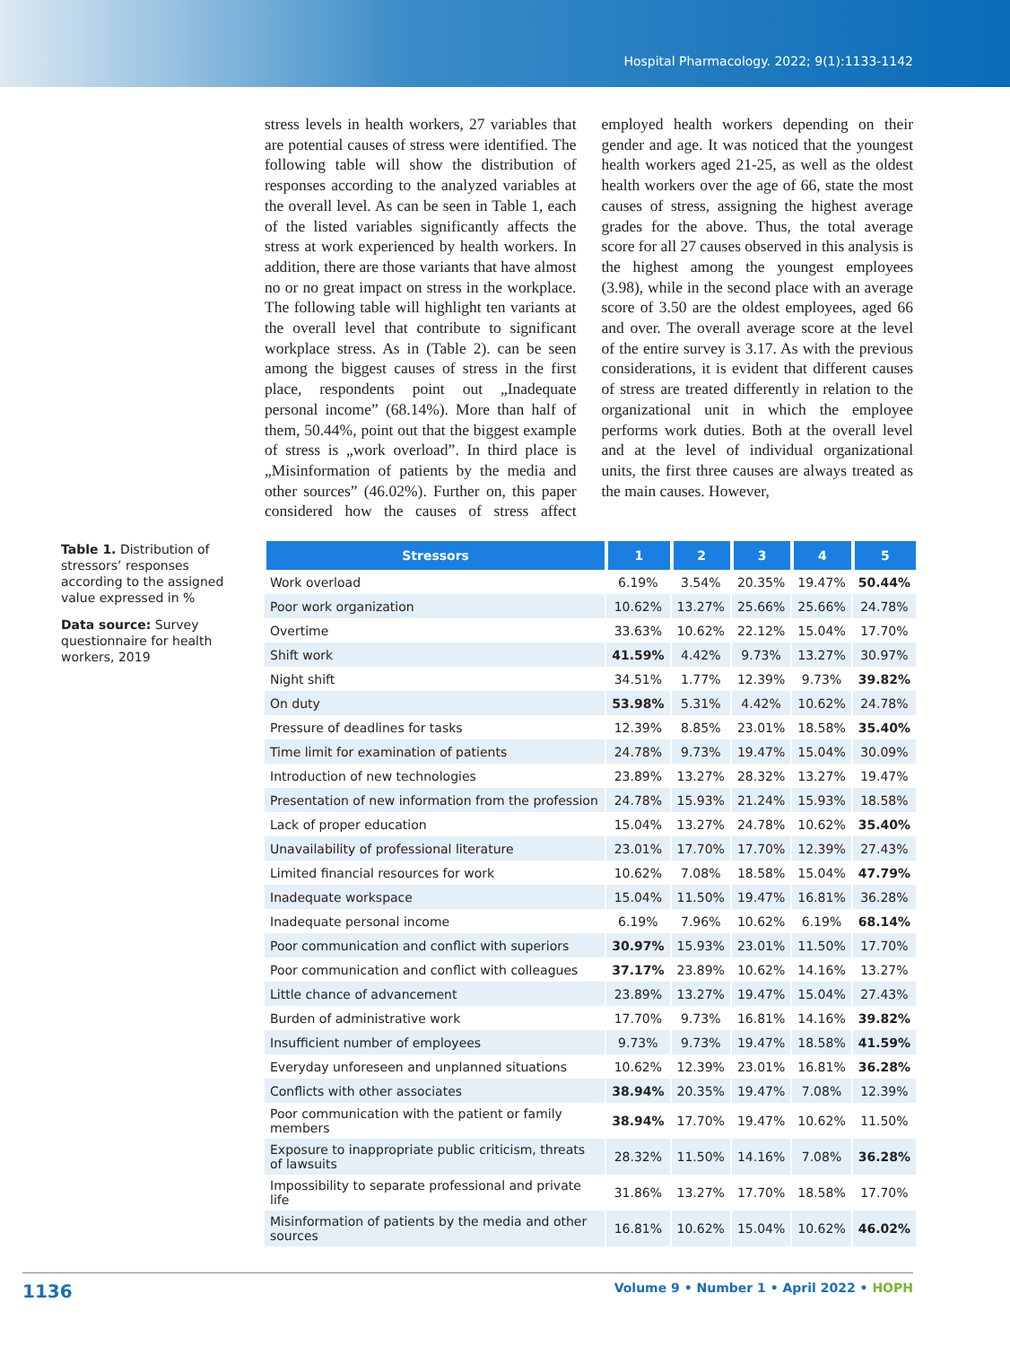Hospital Pharmacology. 2022; 9(1):1133-1142
stress levels in health workers, 27 variables that are potential causes of stress were identified. The following table will show the distribution of responses according to the analyzed variables at the overall level. As can be seen in Table 1, each of the listed variables significantly affects the stress at work experienced by health workers. In addition, there are those variants that have almost no or no great impact on stress in the workplace. The following table will highlight ten variants at the overall level that contribute to significant workplace stress. As in (Table 2). can be seen among the biggest causes of stress in the first place, respondents point out „Inadequate personal income” (68.14%). More than half of them, 50.44%, point out that the biggest example of stress is „work overload”. In third place is „Misinformation of patients by the media and other sources” (46.02%). Further on, this paper considered how the causes of stress affect employed health workers depending on their gender and age. It was noticed that the youngest health workers aged 21-25, as well as the oldest health workers over the age of 66, state the most causes of stress, assigning the highest average grades for the above. Thus, the total average score for all 27 causes observed in this analysis is the highest among the youngest employees (3.98), while in the second place with an average score of 3.50 are the oldest employees, aged 66 and over. The overall average score at the level of the entire survey is 3.17. As with the previous considerations, it is evident that different causes of stress are treated differently in relation to the organizational unit in which the employee performs work duties. Both at the overall level and at the level of individual organizational units, the first three causes are always treated as the main causes. However,
Table 1. Distribution of stressors’ responses according to the assigned value expressed in %
Data source: Survey questionnaire for health workers, 2019
| Stressors | 1 | 2 | 3 | 4 | 5 |
| --- | --- | --- | --- | --- | --- |
| Work overload | 6.19% | 3.54% | 20.35% | 19.47% | 50.44% |
| Poor work organization | 10.62% | 13.27% | 25.66% | 25.66% | 24.78% |
| Overtime | 33.63% | 10.62% | 22.12% | 15.04% | 17.70% |
| Shift work | 41.59% | 4.42% | 9.73% | 13.27% | 30.97% |
| Night shift | 34.51% | 1.77% | 12.39% | 9.73% | 39.82% |
| On duty | 53.98% | 5.31% | 4.42% | 10.62% | 24.78% |
| Pressure of deadlines for tasks | 12.39% | 8.85% | 23.01% | 18.58% | 35.40% |
| Time limit for examination of patients | 24.78% | 9.73% | 19.47% | 15.04% | 30.09% |
| Introduction of new technologies | 23.89% | 13.27% | 28.32% | 13.27% | 19.47% |
| Presentation of new information from the profession | 24.78% | 15.93% | 21.24% | 15.93% | 18.58% |
| Lack of proper education | 15.04% | 13.27% | 24.78% | 10.62% | 35.40% |
| Unavailability of professional literature | 23.01% | 17.70% | 17.70% | 12.39% | 27.43% |
| Limited financial resources for work | 10.62% | 7.08% | 18.58% | 15.04% | 47.79% |
| Inadequate workspace | 15.04% | 11.50% | 19.47% | 16.81% | 36.28% |
| Inadequate personal income | 6.19% | 7.96% | 10.62% | 6.19% | 68.14% |
| Poor communication and conflict with superiors | 30.97% | 15.93% | 23.01% | 11.50% | 17.70% |
| Poor communication and conflict with colleagues | 37.17% | 23.89% | 10.62% | 14.16% | 13.27% |
| Little chance of advancement | 23.89% | 13.27% | 19.47% | 15.04% | 27.43% |
| Burden of administrative work | 17.70% | 9.73% | 16.81% | 14.16% | 39.82% |
| Insufficient number of employees | 9.73% | 9.73% | 19.47% | 18.58% | 41.59% |
| Everyday unforeseen and unplanned situations | 10.62% | 12.39% | 23.01% | 16.81% | 36.28% |
| Conflicts with other associates | 38.94% | 20.35% | 19.47% | 7.08% | 12.39% |
| Poor communication with the patient or family members | 38.94% | 17.70% | 19.47% | 10.62% | 11.50% |
| Exposure to inappropriate public criticism, threats of lawsuits | 28.32% | 11.50% | 14.16% | 7.08% | 36.28% |
| Impossibility to separate professional and private life | 31.86% | 13.27% | 17.70% | 18.58% | 17.70% |
| Misinformation of patients by the media and other sources | 16.81% | 10.62% | 15.04% | 10.62% | 46.02% |
1136 Volume 9 • Number 1 • April 2022 • HOPH